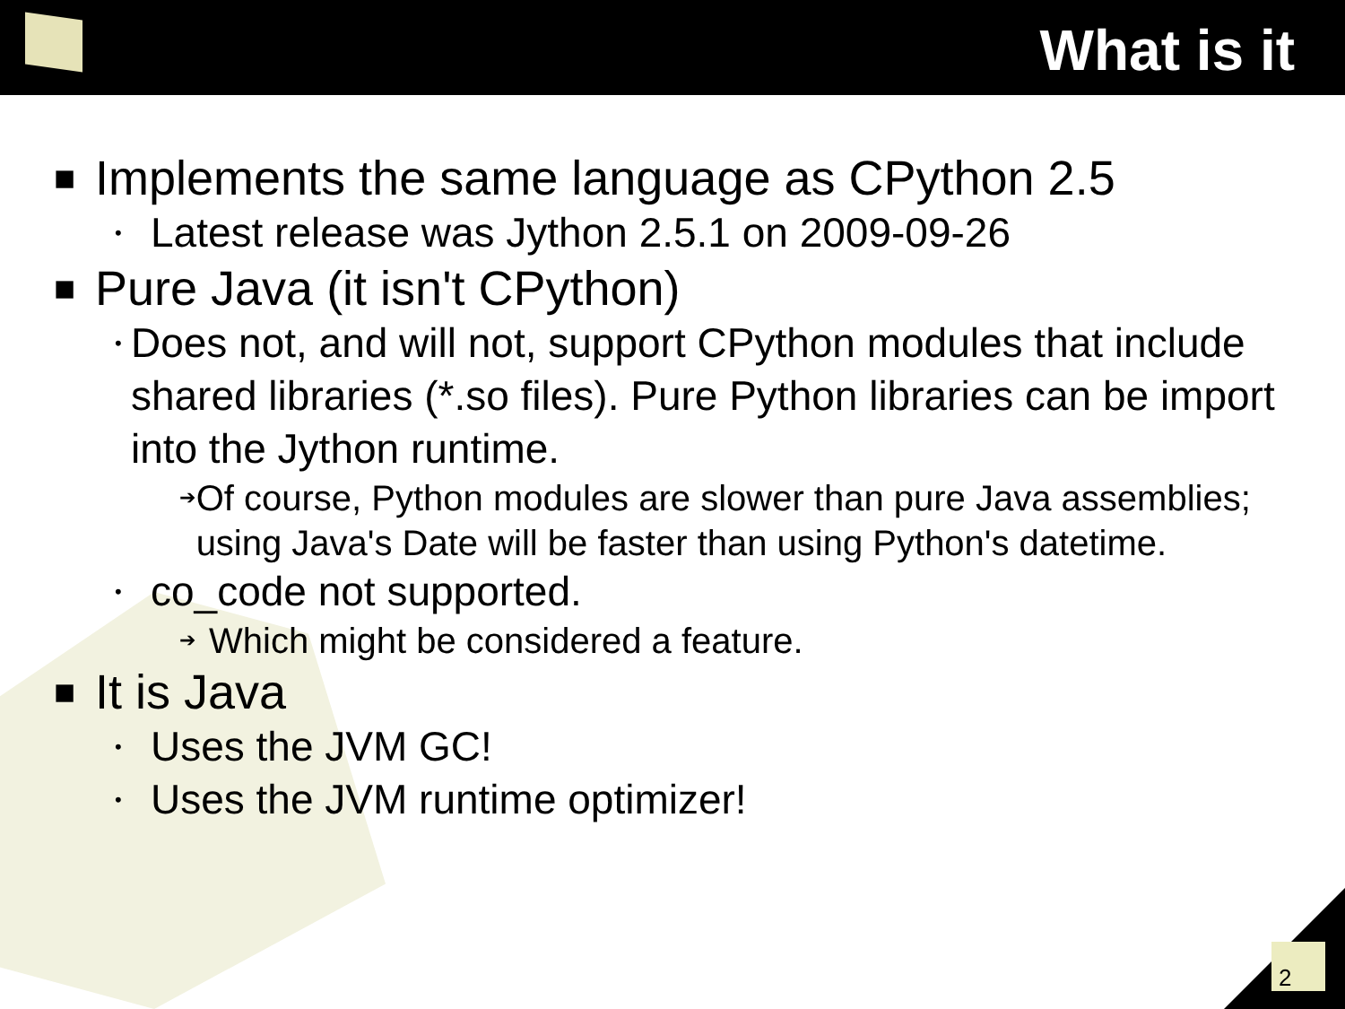What is it
■ Implements the same language as CPython 2.5
• Latest release was Jython 2.5.1 on 2009-09-26
■ Pure Java (it isn't CPython)
• Does not, and will not, support CPython modules that include shared libraries (*.so files). Pure Python libraries can be import into the Jython runtime.
➔ Of course, Python modules are slower than pure Java assemblies; using Java's Date will be faster than using Python's datetime.
• co_code not supported.
➔ Which might be considered a feature.
■ It is Java
• Uses the JVM GC!
• Uses the JVM runtime optimizer!
2